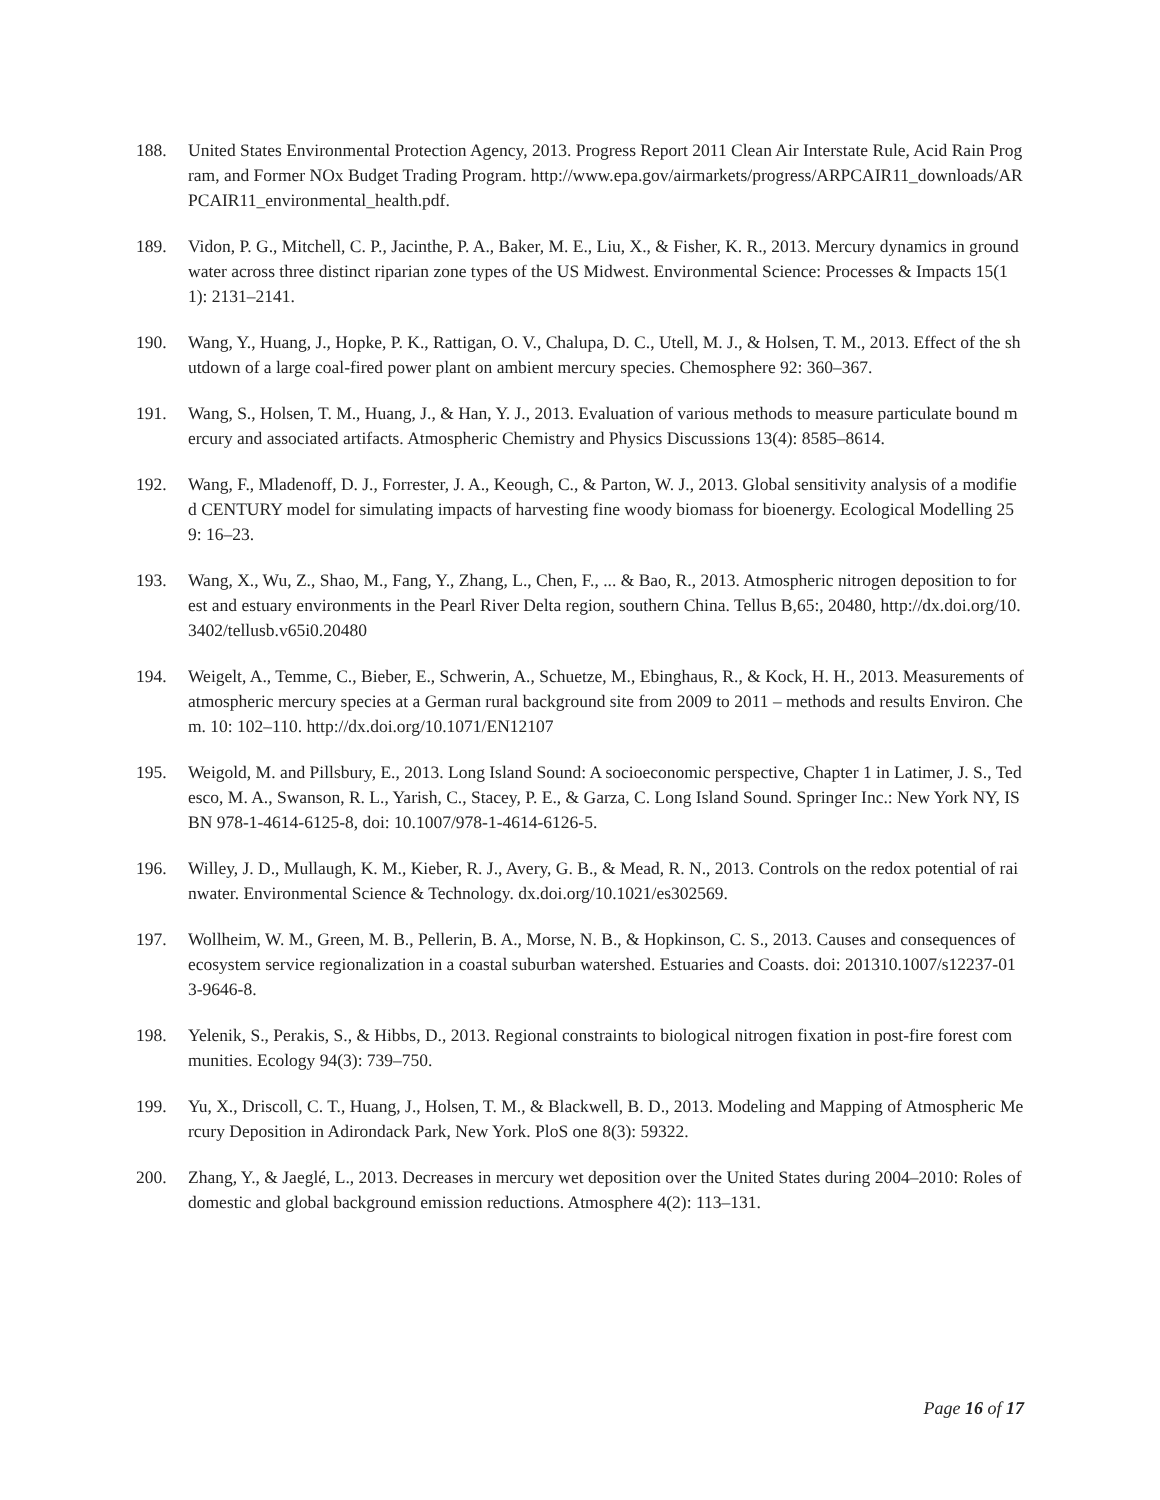188. United States Environmental Protection Agency, 2013. Progress Report 2011 Clean Air Interstate Rule, Acid Rain Program, and Former NOx Budget Trading Program. http://www.epa.gov/airmarkets/progress/ARPCAIR11_downloads/ARPCAIR11_environmental_health.pdf.
189. Vidon, P. G., Mitchell, C. P., Jacinthe, P. A., Baker, M. E., Liu, X., & Fisher, K. R., 2013. Mercury dynamics in groundwater across three distinct riparian zone types of the US Midwest. Environmental Science: Processes & Impacts 15(11): 2131–2141.
190. Wang, Y., Huang, J., Hopke, P. K., Rattigan, O. V., Chalupa, D. C., Utell, M. J., & Holsen, T. M., 2013. Effect of the shutdown of a large coal-fired power plant on ambient mercury species. Chemosphere 92: 360–367.
191. Wang, S., Holsen, T. M., Huang, J., & Han, Y. J., 2013. Evaluation of various methods to measure particulate bound mercury and associated artifacts. Atmospheric Chemistry and Physics Discussions 13(4): 8585–8614.
192. Wang, F., Mladenoff, D. J., Forrester, J. A., Keough, C., & Parton, W. J., 2013. Global sensitivity analysis of a modified CENTURY model for simulating impacts of harvesting fine woody biomass for bioenergy. Ecological Modelling 259: 16–23.
193. Wang, X., Wu, Z., Shao, M., Fang, Y., Zhang, L., Chen, F., ... & Bao, R., 2013. Atmospheric nitrogen deposition to forest and estuary environments in the Pearl River Delta region, southern China. Tellus B,65:, 20480, http://dx.doi.org/10.3402/tellusb.v65i0.20480
194. Weigelt, A., Temme, C., Bieber, E., Schwerin, A., Schuetze, M., Ebinghaus, R., & Kock, H. H., 2013. Measurements of atmospheric mercury species at a German rural background site from 2009 to 2011 – methods and results Environ. Chem. 10: 102–110. http://dx.doi.org/10.1071/EN12107
195. Weigold, M. and Pillsbury, E., 2013. Long Island Sound: A socioeconomic perspective, Chapter 1 in Latimer, J. S., Tedesco, M. A., Swanson, R. L., Yarish, C., Stacey, P. E., & Garza, C. Long Island Sound. Springer Inc.: New York NY, ISBN 978-1-4614-6125-8, doi: 10.1007/978-1-4614-6126-5.
196. Willey, J. D., Mullaugh, K. M., Kieber, R. J., Avery, G. B., & Mead, R. N., 2013. Controls on the redox potential of rainwater. Environmental Science & Technology. dx.doi.org/10.1021/es302569.
197. Wollheim, W. M., Green, M. B., Pellerin, B. A., Morse, N. B., & Hopkinson, C. S., 2013. Causes and consequences of ecosystem service regionalization in a coastal suburban watershed. Estuaries and Coasts. doi: 201310.1007/s12237-013-9646-8.
198. Yelenik, S., Perakis, S., & Hibbs, D., 2013. Regional constraints to biological nitrogen fixation in post-fire forest communities. Ecology 94(3): 739–750.
199. Yu, X., Driscoll, C. T., Huang, J., Holsen, T. M., & Blackwell, B. D., 2013. Modeling and Mapping of Atmospheric Mercury Deposition in Adirondack Park, New York. PloS one 8(3): 59322.
200. Zhang, Y., & Jaeglé, L., 2013. Decreases in mercury wet deposition over the United States during 2004–2010: Roles of domestic and global background emission reductions. Atmosphere 4(2): 113–131.
Page 16 of 17